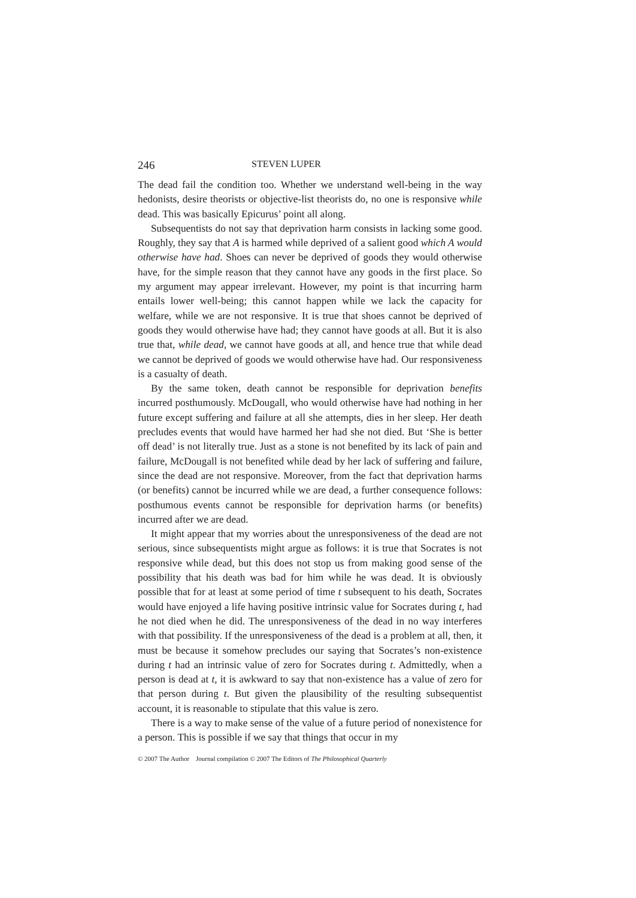246 STEVEN LUPER
The dead fail the condition too. Whether we understand well-being in the way hedonists, desire theorists or objective-list theorists do, no one is responsive while dead. This was basically Epicurus’ point all along.
Subsequentists do not say that deprivation harm consists in lacking some good. Roughly, they say that A is harmed while deprived of a salient good which A would otherwise have had. Shoes can never be deprived of goods they would otherwise have, for the simple reason that they cannot have any goods in the first place. So my argument may appear irrelevant. However, my point is that incurring harm entails lower well-being; this cannot happen while we lack the capacity for welfare, while we are not responsive. It is true that shoes cannot be deprived of goods they would otherwise have had; they cannot have goods at all. But it is also true that, while dead, we cannot have goods at all, and hence true that while dead we cannot be deprived of goods we would otherwise have had. Our responsiveness is a casualty of death.
By the same token, death cannot be responsible for deprivation benefits incurred posthumously. McDougall, who would otherwise have had nothing in her future except suffering and failure at all she attempts, dies in her sleep. Her death precludes events that would have harmed her had she not died. But ‘She is better off dead’ is not literally true. Just as a stone is not benefited by its lack of pain and failure, McDougall is not benefited while dead by her lack of suffering and failure, since the dead are not responsive. Moreover, from the fact that deprivation harms (or benefits) cannot be incurred while we are dead, a further consequence follows: posthumous events cannot be responsible for deprivation harms (or benefits) incurred after we are dead.
It might appear that my worries about the unresponsiveness of the dead are not serious, since subsequentists might argue as follows: it is true that Socrates is not responsive while dead, but this does not stop us from making good sense of the possibility that his death was bad for him while he was dead. It is obviously possible that for at least at some period of time t subsequent to his death, Socrates would have enjoyed a life having positive intrinsic value for Socrates during t, had he not died when he did. The unresponsiveness of the dead in no way interferes with that possibility. If the unresponsiveness of the dead is a problem at all, then, it must be because it somehow precludes our saying that Socrates’s non-existence during t had an intrinsic value of zero for Socrates during t. Admittedly, when a person is dead at t, it is awkward to say that non-existence has a value of zero for that person during t. But given the plausibility of the resulting subsequentist account, it is reasonable to stipulate that this value is zero.
There is a way to make sense of the value of a future period of nonexistence for a person. This is possible if we say that things that occur in my
© 2007 The Author Journal compilation © 2007 The Editors of The Philosophical Quarterly